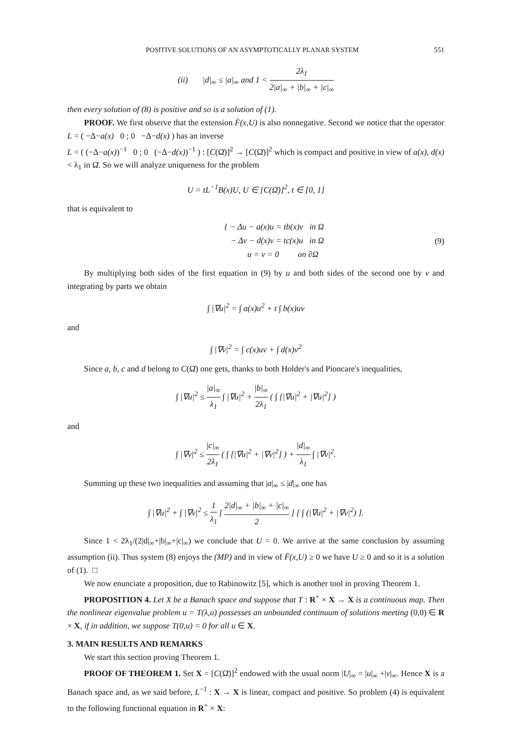POSITIVE SOLUTIONS OF AN ASYMPTOTICALLY PLANAR SYSTEM 551
(ii) |d|<sub>∞</sub> ≤ |a|<sub>∞</sub> and 1 < 2λ<sub>1</sub> 2|a|<sub>∞</sub> + |b|<sub>∞</sub> + |c|<sub>∞</sub>
then every solution of (8) is positive and so is a solution of (1).
PROOF. We first observe that the extension F̄(x,U) is also nonnegative. Second we notice that the operator L = ( −Δ−a(x) 0 ; 0 −Δ−d(x) ) has an inverse
L = ( (−Δ−a(x))<sup>−1</sup> 0 ; 0 (−Δ−d(x))<sup>−1</sup> ) : [C(Ω̄)]<sup>2</sup> → [C(Ω̄)]<sup>2</sup> which is compact and positive in view of a(x), d(x) < λ<sub>1</sub> in Ω̄. So we will analyze uniqueness for the problem
U = tL<sup>−1</sup>B(x)U, U ∈ [C(Ω̄)]<sup>2</sup>, t ∈ [0, 1]
that is equivalent to
{ − Δu − a(x)u = tb(x)v in Ω
− Δv − d(x)v = tc(x)u in Ω
u = v = 0 on ∂Ω (9)
By multiplying both sides of the first equation in (9) by u and both sides of the second one by v and integrating by parts we obtain
∫ |∇u|<sup>2</sup> = ∫ a(x)u<sup>2</sup> + t ∫ b(x)uv
and
∫ |∇v|<sup>2</sup> = ∫ c(x)uv + ∫ d(x)v<sup>2</sup>
Since a, b, c and d belong to C(Ω̄) one gets, thanks to both Holder's and Pioncare's inequalities,
∫ |∇u|<sup>2</sup> ≤ |a|<sub>∞</sub> λ<sub>1</sub> ∫ |∇u|<sup>2</sup> + |b|<sub>∞</sub> 2λ<sub>1</sub> ( ∫ [|∇u|<sup>2</sup> + |∇u|<sup>2</sup>] )
and
∫ |∇v|<sup>2</sup> ≤ |c|<sub>∞</sub> 2λ<sub>1</sub> ( ∫ [|∇u|<sup>2</sup> + |∇v|<sup>2</sup>] ) + |d|<sub>∞</sub> λ<sub>1</sub> ∫ |∇v|<sup>2</sup>.
Summing up these two inequalities and assuming that |a|<sub>∞</sub> ≤ |d|<sub>∞</sub> one has
∫ |∇u|<sup>2</sup> + ∫ |∇v|<sup>2</sup> ≤ 1 λ<sub>1</sub> [ 2|d|<sub>∞</sub> + |b|<sub>∞</sub> + |c|<sub>∞</sub> 2 ] [ ∫ (|∇u|<sup>2</sup> + |∇v|<sup>2</sup>) ].
Since 1 < 2λ<sub>1</sub>/(2|d|<sub>∞</sub>+|b|<sub>∞</sub>+|c|<sub>∞</sub>) we conclude that U = 0. We arrive at the same conclusion by assuming assumption (ii). Thus system (8) enjoys the (MP) and in view of F̄(x,U) ≥ 0 we have U ≥ 0 and so it is a solution of (1). □
We now enunciate a proposition, due to Rabinowitz [5], which is another tool in proving Theorem 1.
PROPOSITION 4. Let X be a Banach space and suppose that T : R<sup>+</sup> × X → X is a continuous map. Then the nonlinear eigenvalue problem u = T(λ,u) possesses an unbounded continuum of solutions meeting (0,0) ∈ R × X, if in addition, we suppose T(0,u) = 0 for all u ∈ X.
3. MAIN RESULTS AND REMARKS
We start this section proving Theorem 1.
PROOF OF THEOREM 1. Set X = [C(Ω̄)]<sup>2</sup> endowed with the usual norm |U|<sub>∞</sub> = |u|<sub>∞</sub> +|v|<sub>∞</sub>. Hence X is a Banach space and, as we said before, L<sup>−1</sup> : X → X is linear, compact and positive. So problem (4) is equivalent to the following functional equation in R<sup>+</sup> × X: